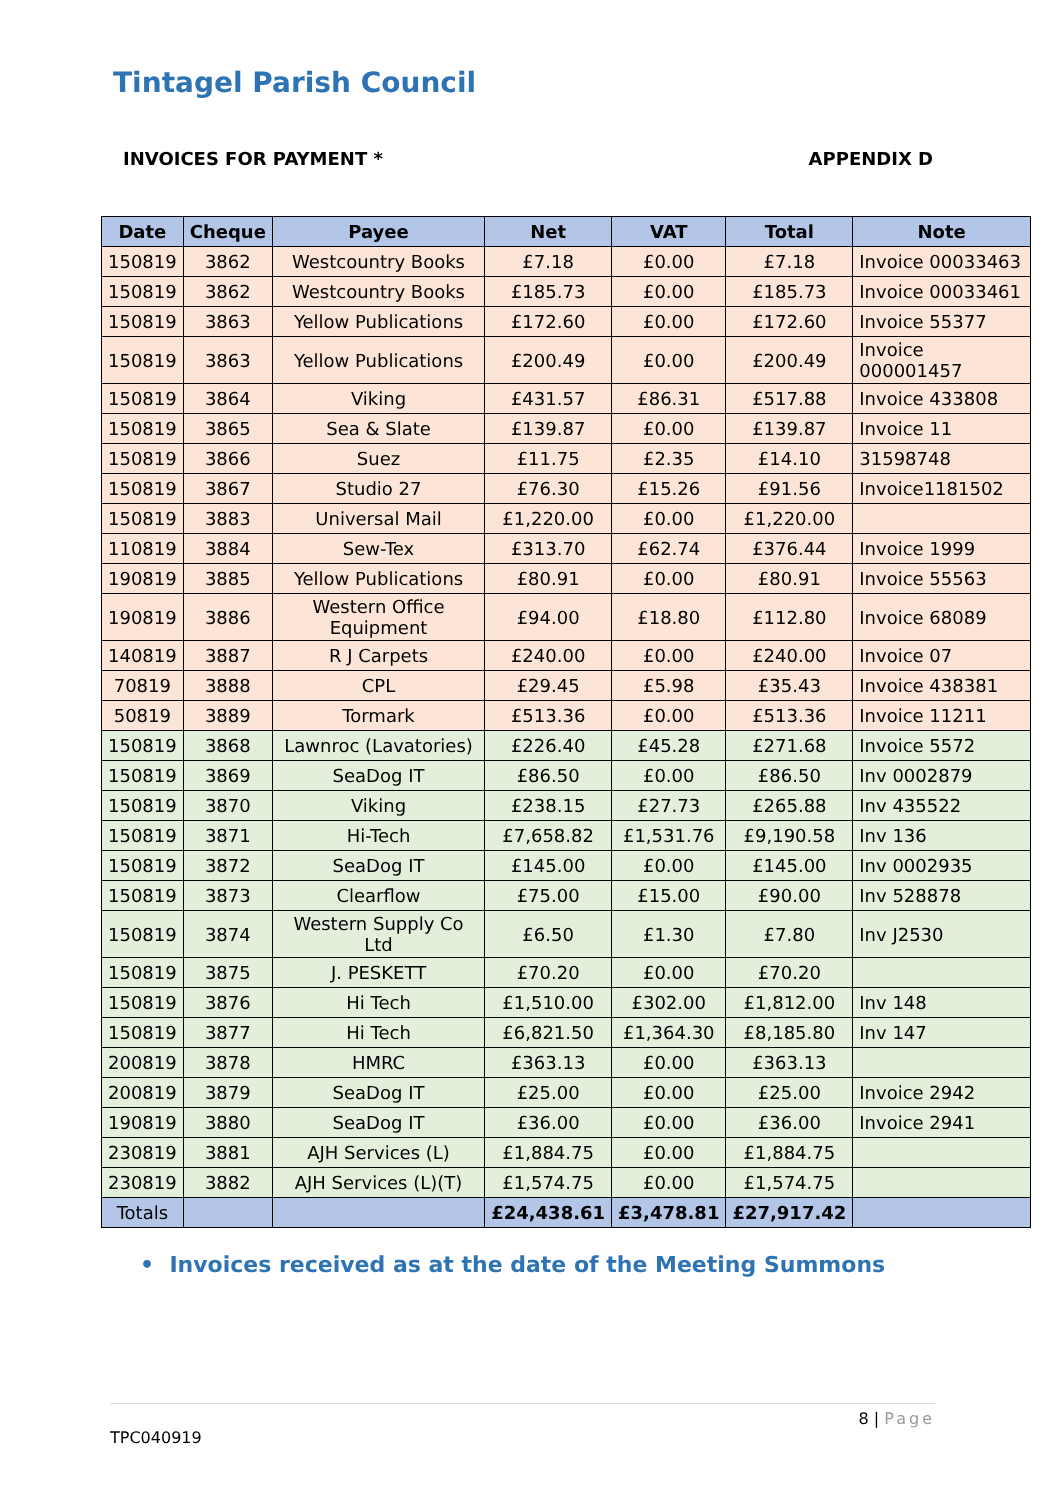Tintagel Parish Council
INVOICES FOR PAYMENT * APPENDIX D
| Date | Cheque | Payee | Net | VAT | Total | Note |
| --- | --- | --- | --- | --- | --- | --- |
| 150819 | 3862 | Westcountry Books | £7.18 | £0.00 | £7.18 | Invoice 00033463 |
| 150819 | 3862 | Westcountry Books | £185.73 | £0.00 | £185.73 | Invoice 00033461 |
| 150819 | 3863 | Yellow Publications | £172.60 | £0.00 | £172.60 | Invoice 55377 |
| 150819 | 3863 | Yellow Publications | £200.49 | £0.00 | £200.49 | Invoice 000001457 |
| 150819 | 3864 | Viking | £431.57 | £86.31 | £517.88 | Invoice 433808 |
| 150819 | 3865 | Sea & Slate | £139.87 | £0.00 | £139.87 | Invoice 11 |
| 150819 | 3866 | Suez | £11.75 | £2.35 | £14.10 | 31598748 |
| 150819 | 3867 | Studio 27 | £76.30 | £15.26 | £91.56 | Invoice1181502 |
| 150819 | 3883 | Universal Mail | £1,220.00 | £0.00 | £1,220.00 | |
| 110819 | 3884 | Sew-Tex | £313.70 | £62.74 | £376.44 | Invoice 1999 |
| 190819 | 3885 | Yellow Publications | £80.91 | £0.00 | £80.91 | Invoice 55563 |
| 190819 | 3886 | Western Office Equipment | £94.00 | £18.80 | £112.80 | Invoice 68089 |
| 140819 | 3887 | R J Carpets | £240.00 | £0.00 | £240.00 | Invoice 07 |
| 70819 | 3888 | CPL | £29.45 | £5.98 | £35.43 | Invoice 438381 |
| 50819 | 3889 | Tormark | £513.36 | £0.00 | £513.36 | Invoice 11211 |
| 150819 | 3868 | Lawnroc (Lavatories) | £226.40 | £45.28 | £271.68 | Invoice 5572 |
| 150819 | 3869 | SeaDog IT | £86.50 | £0.00 | £86.50 | Inv 0002879 |
| 150819 | 3870 | Viking | £238.15 | £27.73 | £265.88 | Inv 435522 |
| 150819 | 3871 | Hi-Tech | £7,658.82 | £1,531.76 | £9,190.58 | Inv 136 |
| 150819 | 3872 | SeaDog IT | £145.00 | £0.00 | £145.00 | Inv 0002935 |
| 150819 | 3873 | Clearflow | £75.00 | £15.00 | £90.00 | Inv 528878 |
| 150819 | 3874 | Western Supply Co Ltd | £6.50 | £1.30 | £7.80 | Inv J2530 |
| 150819 | 3875 | J. PESKETT | £70.20 | £0.00 | £70.20 | |
| 150819 | 3876 | Hi Tech | £1,510.00 | £302.00 | £1,812.00 | Inv 148 |
| 150819 | 3877 | Hi Tech | £6,821.50 | £1,364.30 | £8,185.80 | Inv 147 |
| 200819 | 3878 | HMRC | £363.13 | £0.00 | £363.13 | |
| 200819 | 3879 | SeaDog IT | £25.00 | £0.00 | £25.00 | Invoice 2942 |
| 190819 | 3880 | SeaDog IT | £36.00 | £0.00 | £36.00 | Invoice 2941 |
| 230819 | 3881 | AJH Services (L) | £1,884.75 | £0.00 | £1,884.75 | |
| 230819 | 3882 | AJH Services (L)(T) | £1,574.75 | £0.00 | £1,574.75 | |
| Totals | | | £24,438.61 | £3,478.81 | £27,917.42 | |
• Invoices received as at the date of the Meeting Summons
8 | Page
TPC040919